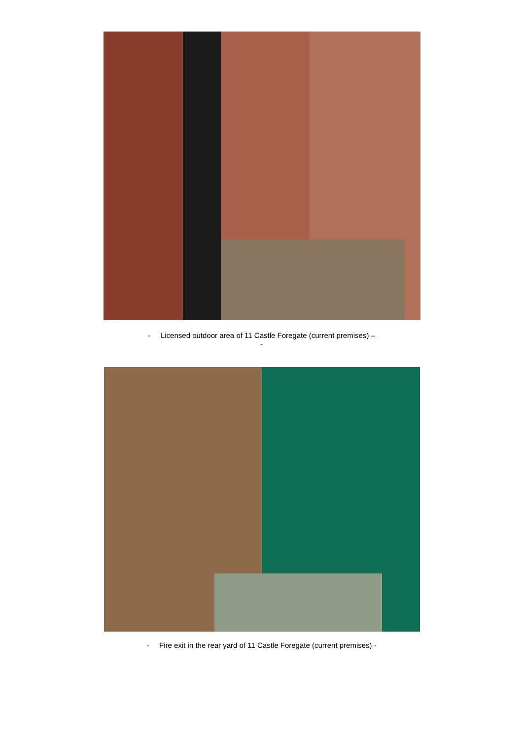- Licensed outdoor area of 11 Castle Foregate (current premises) –
-
- Fire exit in the rear yard of 11 Castle Foregate (current premises) -